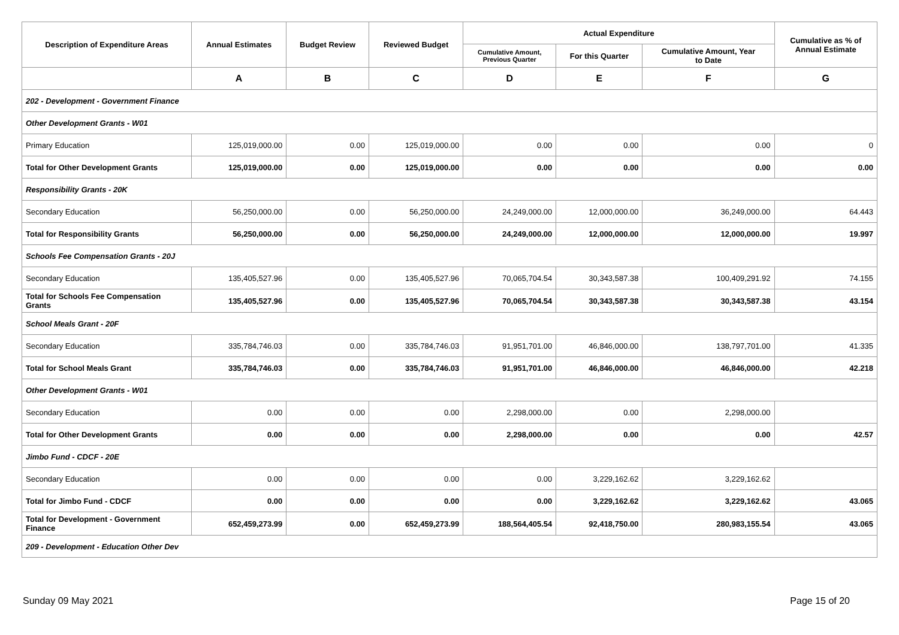| Description of Expenditure Areas | Annual Estimates | Budget Review | Reviewed Budget | Actual Expenditure | | | Cumulative as % of Annual Estimate |
| --- | --- | --- | --- | --- | --- | --- | --- |
| | | | | Cumulative Amount, Previous Quarter | For this Quarter | Cumulative Amount, Year to Date | |
| | A | B | C | D | E | F | G |
| 202 - Development - Government Finance | | | | | | | |
| Other Development Grants - W01 | | | | | | | |
| Primary Education | 125,019,000.00 | 0.00 | 125,019,000.00 | 0.00 | 0.00 | 0.00 | 0 |
| Total for Other Development Grants | 125,019,000.00 | 0.00 | 125,019,000.00 | 0.00 | 0.00 | 0.00 | 0.00 |
| Responsibility Grants - 20K | | | | | | | |
| Secondary Education | 56,250,000.00 | 0.00 | 56,250,000.00 | 24,249,000.00 | 12,000,000.00 | 36,249,000.00 | 64.443 |
| Total for Responsibility Grants | 56,250,000.00 | 0.00 | 56,250,000.00 | 24,249,000.00 | 12,000,000.00 | 12,000,000.00 | 19.997 |
| Schools Fee Compensation Grants - 20J | | | | | | | |
| Secondary Education | 135,405,527.96 | 0.00 | 135,405,527.96 | 70,065,704.54 | 30,343,587.38 | 100,409,291.92 | 74.155 |
| Total for Schools Fee Compensation Grants | 135,405,527.96 | 0.00 | 135,405,527.96 | 70,065,704.54 | 30,343,587.38 | 30,343,587.38 | 43.154 |
| School Meals Grant - 20F | | | | | | | |
| Secondary Education | 335,784,746.03 | 0.00 | 335,784,746.03 | 91,951,701.00 | 46,846,000.00 | 138,797,701.00 | 41.335 |
| Total for School Meals Grant | 335,784,746.03 | 0.00 | 335,784,746.03 | 91,951,701.00 | 46,846,000.00 | 46,846,000.00 | 42.218 |
| Other Development Grants - W01 | | | | | | | |
| Secondary Education | 0.00 | 0.00 | 0.00 | 2,298,000.00 | 0.00 | 2,298,000.00 | |
| Total for Other Development Grants | 0.00 | 0.00 | 0.00 | 2,298,000.00 | 0.00 | 0.00 | 42.57 |
| Jimbo Fund - CDCF - 20E | | | | | | | |
| Secondary Education | 0.00 | 0.00 | 0.00 | 0.00 | 3,229,162.62 | 3,229,162.62 | |
| Total for Jimbo Fund - CDCF | 0.00 | 0.00 | 0.00 | 0.00 | 3,229,162.62 | 3,229,162.62 | 43.065 |
| Total for Development - Government Finance | 652,459,273.99 | 0.00 | 652,459,273.99 | 188,564,405.54 | 92,418,750.00 | 280,983,155.54 | 43.065 |
| 209 - Development - Education Other Dev | | | | | | | |
Sunday 09 May 2021 Page 15 of 20